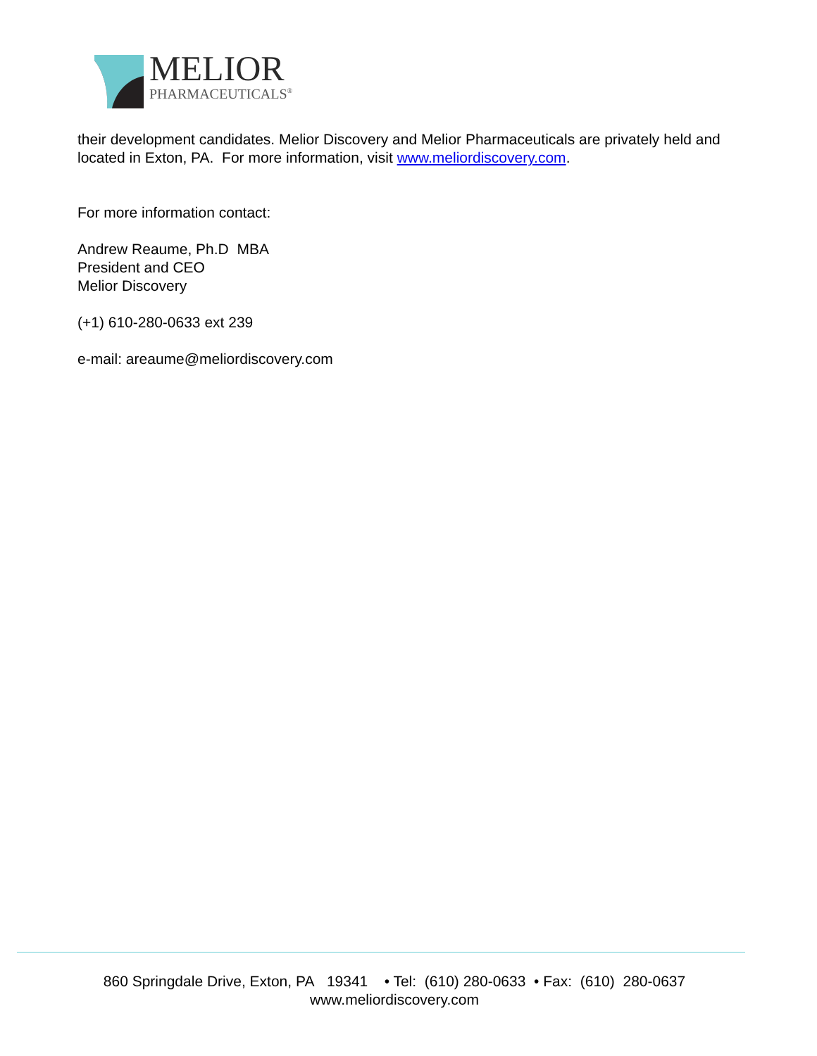MELIOR
PHARMACEUTICALS<sup>®</sup>
their development candidates. Melior Discovery and Melior Pharmaceuticals are privately held and located in Exton, PA. For more information, visit www.meliordiscovery.com.
For more information contact:
Andrew Reaume, Ph.D MBA
President and CEO
Melior Discovery
(+1) 610-280-0633 ext 239
e-mail: areaume@meliordiscovery.com
860 Springdale Drive, Exton, PA 19341 • Tel: (610) 280-0633 • Fax: (610) 280-0637
www.meliordiscovery.com